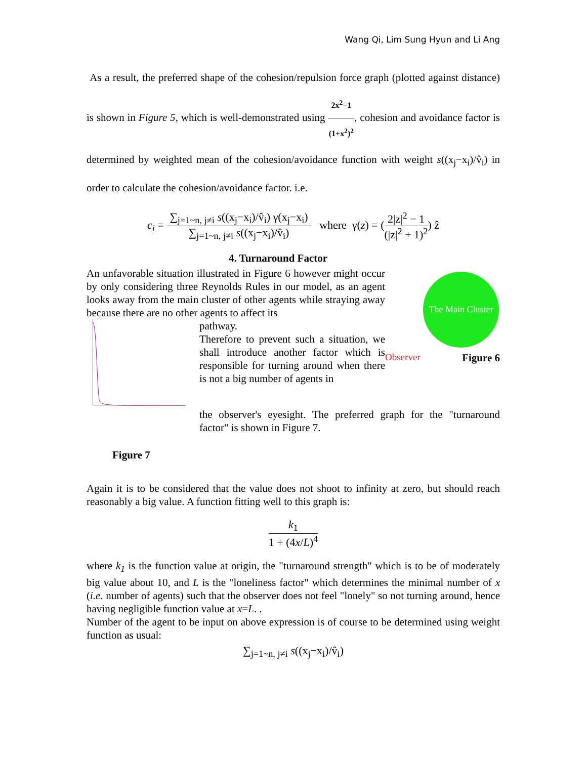Wang Qi, Lim Sung Hyun and Li Ang
As a result, the preferred shape of the cohesion/repulsion force graph (plotted against distance) is shown in Figure 5, which is well-demonstrated using 2x<sup>2</sup>−1 (1+x<sup>2</sup>)<sup>2</sup>, cohesion and avoidance factor is determined by weighted mean of the cohesion/avoidance function with weight s((x<sub>j</sub>−x<sub>i</sub>)/v̂<sub>i</sub>) in order to calculate the cohesion/avoidance factor. i.e.
c<sub>i</sub> = ∑<sub>j=1~n, j≠i</sub> s((x<sub>j</sub>−x<sub>i</sub>)/v̂<sub>i</sub>) γ(x<sub>j</sub>−x<sub>i</sub>) ∑<sub>j=1~n, j≠i</sub> s((x<sub>j</sub>−x<sub>i</sub>)/v̂<sub>i</sub>) where γ(z) = (2|z|<sup>2</sup> − 1 (|z|<sup>2</sup> + 1)<sup>2</sup>) ẑ
4. Turnaround Factor
An unfavorable situation illustrated in Figure 6 however might occur by only considering three Reynolds Rules in our model, as an agent looks away from the main cluster of other agents while straying away because there are no other agents to affect its
pathway.
Therefore to prevent such a situation, we shall introduce another factor which is responsible for turning around when there is not a big number of agents in
The Main Cluster
Observer Figure 6
the observer's eyesight. The preferred graph for the "turnaround factor" is shown in Figure 7.
Figure 7
Again it is to be considered that the value does not shoot to infinity at zero, but should reach reasonably a big value. A function fitting well to this graph is:
k<sub>1</sub> 1 + (4x/L)<sup>4</sup>
where k<sub>1</sub> is the function value at origin, the "turnaround strength" which is to be of moderately big value about 10, and L is the "loneliness factor" which determines the minimal number of x (i.e. number of agents) such that the observer does not feel "lonely" so not turning around, hence having negligible function value at x=L. .
Number of the agent to be input on above expression is of course to be determined using weight function as usual:
∑<sub>j=1~n, j≠i</sub> s((x<sub>j</sub>−x<sub>i</sub>)/v̂<sub>i</sub>)